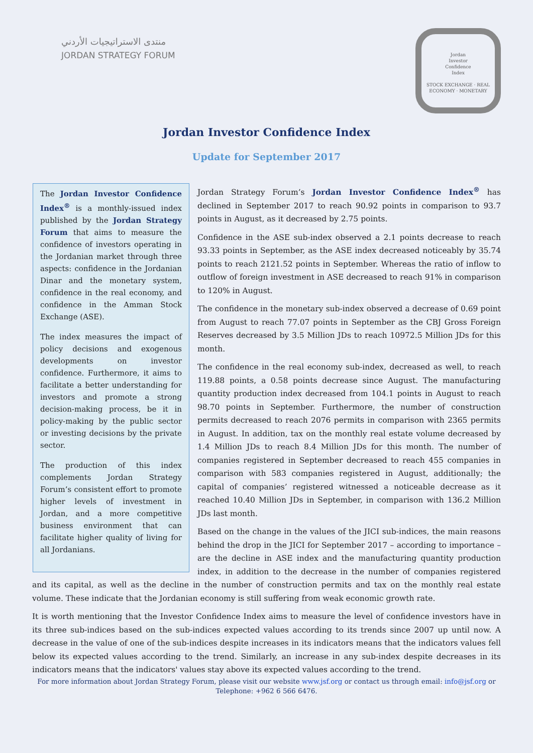منتدى الاستراتيجيات الأردني
JORDAN STRATEGY FORUM
Jordan
Investor
Confidence
Index
STOCK EXCHANGE · REAL ECONOMY · MONETARY
Jordan Investor Confidence Index
Update for September 2017
The Jordan Investor Confidence Index<sup>®</sup> is a monthly-issued index published by the Jordan Strategy Forum that aims to measure the confidence of investors operating in the Jordanian market through three aspects: confidence in the Jordanian Dinar and the monetary system, confidence in the real economy, and confidence in the Amman Stock Exchange (ASE).
The index measures the impact of policy decisions and exogenous developments on investor confidence. Furthermore, it aims to facilitate a better understanding for investors and promote a strong decision-making process, be it in policy-making by the public sector or investing decisions by the private sector.
The production of this index complements Jordan Strategy Forum’s consistent effort to promote higher levels of investment in Jordan, and a more competitive business environment that can facilitate higher quality of living for all Jordanians.
Jordan Strategy Forum’s Jordan Investor Confidence Index<sup>®</sup> has declined in September 2017 to reach 90.92 points in comparison to 93.7 points in August, as it decreased by 2.75 points.
Confidence in the ASE sub-index observed a 2.1 points decrease to reach 93.33 points in September, as the ASE index decreased noticeably by 35.74 points to reach 2121.52 points in September. Whereas the ratio of inflow to outflow of foreign investment in ASE decreased to reach 91% in comparison to 120% in August.
The confidence in the monetary sub-index observed a decrease of 0.69 point from August to reach 77.07 points in September as the CBJ Gross Foreign Reserves decreased by 3.5 Million JDs to reach 10972.5 Million JDs for this month.
The confidence in the real economy sub-index, decreased as well, to reach 119.88 points, a 0.58 points decrease since August. The manufacturing quantity production index decreased from 104.1 points in August to reach 98.70 points in September. Furthermore, the number of construction permits decreased to reach 2076 permits in comparison with 2365 permits in August. In addition, tax on the monthly real estate volume decreased by 1.4 Million JDs to reach 8.4 Million JDs for this month. The number of companies registered in September decreased to reach 455 companies in comparison with 583 companies registered in August, additionally; the capital of companies’ registered witnessed a noticeable decrease as it reached 10.40 Million JDs in September, in comparison with 136.2 Million JDs last month.
Based on the change in the values of the JICI sub-indices, the main reasons behind the drop in the JICI for September 2017 – according to importance – are the decline in ASE index and the manufacturing quantity production index, in addition to the decrease in the number of companies registered and its capital, as well as the decline in the number of construction permits and tax on the monthly real estate volume. These indicate that the Jordanian economy is still suffering from weak economic growth rate.
It is worth mentioning that the Investor Confidence Index aims to measure the level of confidence investors have in its three sub-indices based on the sub-indices expected values according to its trends since 2007 up until now. A decrease in the value of one of the sub-indices despite increases in its indicators means that the indicators values fell below its expected values according to the trend. Similarly, an increase in any sub-index despite decreases in its indicators means that the indicators' values stay above its expected values according to the trend.
For more information about Jordan Strategy Forum, please visit our website www.jsf.org or contact us through email: info@jsf.org or Telephone: +962 6 566 6476.